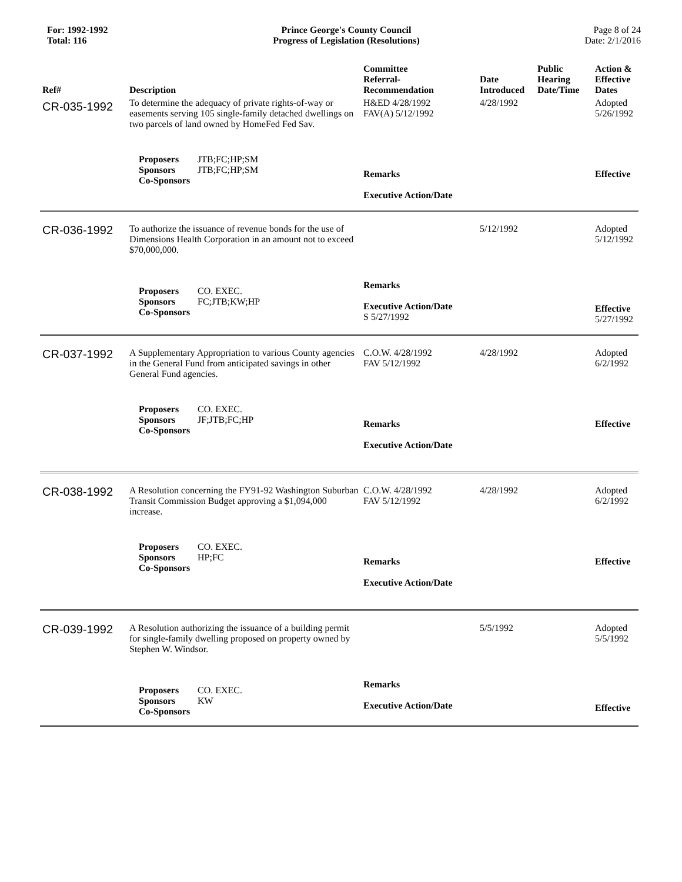For: 1992-1992
Total: 116
Prince George's County Council
Progress of Legislation (Resolutions)
Page 8 of 24
Date: 2/1/2016
| Ref# | Description | Committee Referral- Recommendation | Date Introduced | Public Hearing Date/Time | Action & Effective Dates |
| --- | --- | --- | --- | --- | --- |
| CR-035-1992 | To determine the adequacy of private rights-of-way or easements serving 105 single-family detached dwellings on two parcels of land owned by HomeFed Fed Sav. | H&ED 4/28/1992 FAV(A) 5/12/1992 | 4/28/1992 | | Adopted 5/26/1992 |
| | Proposers JTB;FC;HP;SM Sponsors JTB;FC;HP;SM Co-Sponsors | Remarks Executive Action/Date | | | Effective |
| CR-036-1992 | To authorize the issuance of revenue bonds for the use of Dimensions Health Corporation in an amount not to exceed $70,000,000. | | 5/12/1992 | | Adopted 5/12/1992 |
| | Proposers CO. EXEC. Sponsors FC;JTB;KW;HP Co-Sponsors | Remarks Executive Action/Date S 5/27/1992 | | | Effective 5/27/1992 |
| CR-037-1992 | A Supplementary Appropriation to various County agencies in the General Fund from anticipated savings in other General Fund agencies. | C.O.W. 4/28/1992 FAV 5/12/1992 | 4/28/1992 | | Adopted 6/2/1992 |
| | Proposers CO. EXEC. Sponsors JF;JTB;FC;HP Co-Sponsors | Remarks Executive Action/Date | | | Effective |
| CR-038-1992 | A Resolution concerning the FY91-92 Washington Suburban Transit Commission Budget approving a $1,094,000 increase. | C.O.W. 4/28/1992 FAV 5/12/1992 | 4/28/1992 | | Adopted 6/2/1992 |
| | Proposers CO. EXEC. Sponsors HP;FC Co-Sponsors | Remarks Executive Action/Date | | | Effective |
| CR-039-1992 | A Resolution authorizing the issuance of a building permit for single-family dwelling proposed on property owned by Stephen W. Windsor. | | 5/5/1992 | | Adopted 5/5/1992 |
| | Proposers CO. EXEC. Sponsors KW Co-Sponsors | Remarks Executive Action/Date | | | Effective |